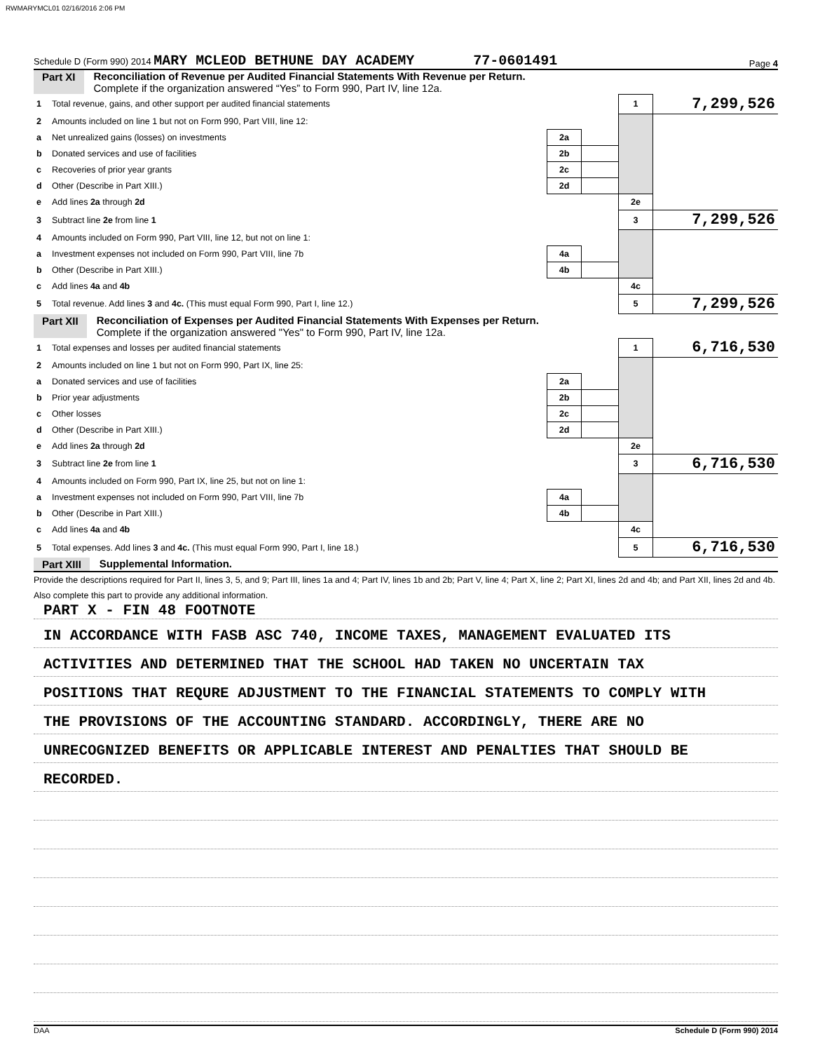RWMARYMCL01 02/16/2016 2:06 PM
Schedule D (Form 990) 2014 MARY MCLEOD BETHUNE DAY ACADEMY 77-0601491 Page 4
Part XI Reconciliation of Revenue per Audited Financial Statements With Revenue per Return.
Complete if the organization answered “Yes” to Form 990, Part IV, line 12a.
| 1 | Total revenue, gains, and other support per audited financial statements | | | 1 | 7,299,526 |
| 2 | Amounts included on line 1 but not on Form 990, Part VIII, line 12: | | | | |
| a | Net unrealized gains (losses) on investments | 2a | | | |
| b | Donated services and use of facilities | 2b | | | |
| c | Recoveries of prior year grants | 2c | | | |
| d | Other (Describe in Part XIII.) | 2d | | | |
| e | Add lines 2a through 2d | | | 2e | |
| 3 | Subtract line 2e from line 1 | | | 3 | 7,299,526 |
| 4 | Amounts included on Form 990, Part VIII, line 12, but not on line 1: | | | | |
| a | Investment expenses not included on Form 990, Part VIII, line 7b | 4a | | | |
| b | Other (Describe in Part XIII.) | 4b | | | |
| c | Add lines 4a and 4b | | | 4c | |
| 5 | Total revenue. Add lines 3 and 4c. (This must equal Form 990, Part I, line 12.) | | | 5 | 7,299,526 |
Part XII Reconciliation of Expenses per Audited Financial Statements With Expenses per Return.
Complete if the organization answered "Yes" to Form 990, Part IV, line 12a.
| 1 | Total expenses and losses per audited financial statements | | | 1 | 6,716,530 |
| 2 | Amounts included on line 1 but not on Form 990, Part IX, line 25: | | | | |
| a | Donated services and use of facilities | 2a | | | |
| b | Prior year adjustments | 2b | | | |
| c | Other losses | 2c | | | |
| d | Other (Describe in Part XIII.) | 2d | | | |
| e | Add lines 2a through 2d | | | 2e | |
| 3 | Subtract line 2e from line 1 | | | 3 | 6,716,530 |
| 4 | Amounts included on Form 990, Part IX, line 25, but not on line 1: | | | | |
| a | Investment expenses not included on Form 990, Part VIII, line 7b | 4a | | | |
| b | Other (Describe in Part XIII.) | 4b | | | |
| c | Add lines 4a and 4b | | | 4c | |
| 5 | Total expenses. Add lines 3 and 4c. (This must equal Form 990, Part I, line 18.) | | | 5 | 6,716,530 |
Part XIII Supplemental Information.
Provide the descriptions required for Part II, lines 3, 5, and 9; Part III, lines 1a and 4; Part IV, lines 1b and 2b; Part V, line 4; Part X, line 2; Part XI, lines 2d and 4b; and Part XII, lines 2d and 4b. Also complete this part to provide any additional information.
PART X - FIN 48 FOOTNOTE
IN ACCORDANCE WITH FASB ASC 740, INCOME TAXES, MANAGEMENT EVALUATED ITS
ACTIVITIES AND DETERMINED THAT THE SCHOOL HAD TAKEN NO UNCERTAIN TAX
POSITIONS THAT REQURE ADJUSTMENT TO THE FINANCIAL STATEMENTS TO COMPLY WITH
THE PROVISIONS OF THE ACCOUNTING STANDARD. ACCORDINGLY, THERE ARE NO
UNRECOGNIZED BENEFITS OR APPLICABLE INTEREST AND PENALTIES THAT SHOULD BE
RECORDED.
DAA Schedule D (Form 990) 2014